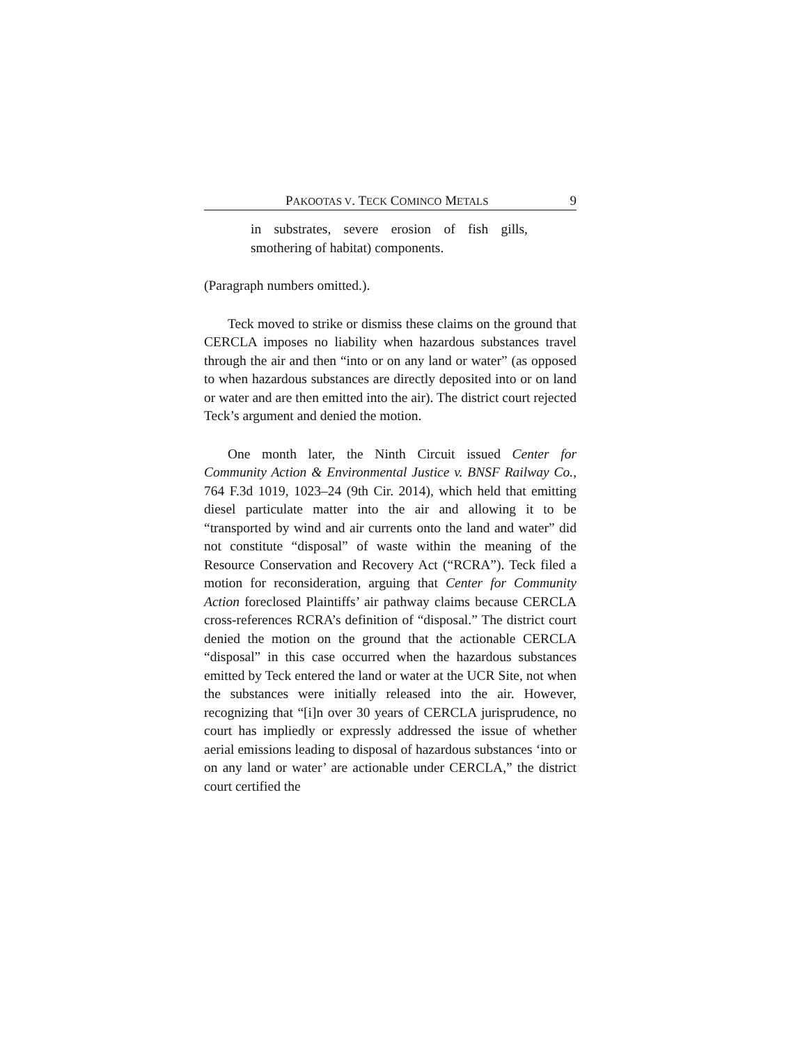PAKOOTAS V. TECK COMINCO METALS 9
in substrates, severe erosion of fish gills, smothering of habitat) components.
(Paragraph numbers omitted.).
Teck moved to strike or dismiss these claims on the ground that CERCLA imposes no liability when hazardous substances travel through the air and then “into or on any land or water” (as opposed to when hazardous substances are directly deposited into or on land or water and are then emitted into the air). The district court rejected Teck’s argument and denied the motion.
One month later, the Ninth Circuit issued Center for Community Action & Environmental Justice v. BNSF Railway Co., 764 F.3d 1019, 1023–24 (9th Cir. 2014), which held that emitting diesel particulate matter into the air and allowing it to be “transported by wind and air currents onto the land and water” did not constitute “disposal” of waste within the meaning of the Resource Conservation and Recovery Act (“RCRA”). Teck filed a motion for reconsideration, arguing that Center for Community Action foreclosed Plaintiffs’ air pathway claims because CERCLA cross-references RCRA’s definition of “disposal.” The district court denied the motion on the ground that the actionable CERCLA “disposal” in this case occurred when the hazardous substances emitted by Teck entered the land or water at the UCR Site, not when the substances were initially released into the air. However, recognizing that “[i]n over 30 years of CERCLA jurisprudence, no court has impliedly or expressly addressed the issue of whether aerial emissions leading to disposal of hazardous substances ‘into or on any land or water’ are actionable under CERCLA,” the district court certified the